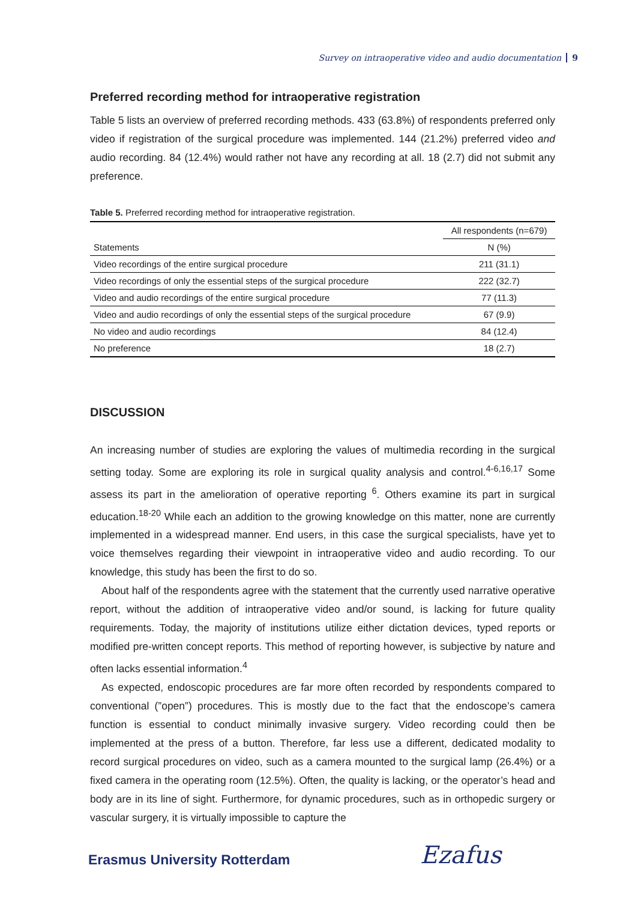Survey on intraoperative video and audio documentation 9
Preferred recording method for intraoperative registration
Table 5 lists an overview of preferred recording methods. 433 (63.8%) of respondents preferred only video if registration of the surgical procedure was implemented. 144 (21.2%) preferred video and audio recording. 84 (12.4%) would rather not have any recording at all. 18 (2.7) did not submit any preference.
Table 5. Preferred recording method for intraoperative registration.
| | All respondents (n=679) |
| --- | --- |
| Statements | N (%) |
| Video recordings of the entire surgical procedure | 211 (31.1) |
| Video recordings of only the essential steps of the surgical procedure | 222 (32.7) |
| Video and audio recordings of the entire surgical procedure | 77 (11.3) |
| Video and audio recordings of only the essential steps of the surgical procedure | 67 (9.9) |
| No video and audio recordings | 84 (12.4) |
| No preference | 18 (2.7) |
DISCUSSION
An increasing number of studies are exploring the values of multimedia recording in the surgical setting today. Some are exploring its role in surgical quality analysis and control.<sup>4-6,16,17</sup> Some assess its part in the amelioration of operative reporting <sup>6</sup>. Others examine its part in surgical education.<sup>18-20</sup> While each an addition to the growing knowledge on this matter, none are currently implemented in a widespread manner. End users, in this case the surgical specialists, have yet to voice themselves regarding their viewpoint in intraoperative video and audio recording. To our knowledge, this study has been the first to do so.
About half of the respondents agree with the statement that the currently used narrative operative report, without the addition of intraoperative video and/or sound, is lacking for future quality requirements. Today, the majority of institutions utilize either dictation devices, typed reports or modified pre-written concept reports. This method of reporting however, is subjective by nature and often lacks essential information.<sup>4</sup>
As expected, endoscopic procedures are far more often recorded by respondents compared to conventional (”open”) procedures. This is mostly due to the fact that the endoscope’s camera function is essential to conduct minimally invasive surgery. Video recording could then be implemented at the press of a button. Therefore, far less use a different, dedicated modality to record surgical procedures on video, such as a camera mounted to the surgical lamp (26.4%) or a fixed camera in the operating room (12.5%). Often, the quality is lacking, or the operator’s head and body are in its line of sight. Furthermore, for dynamic procedures, such as in orthopedic surgery or vascular surgery, it is virtually impossible to capture the
Erasmus University Rotterdam Ezafus